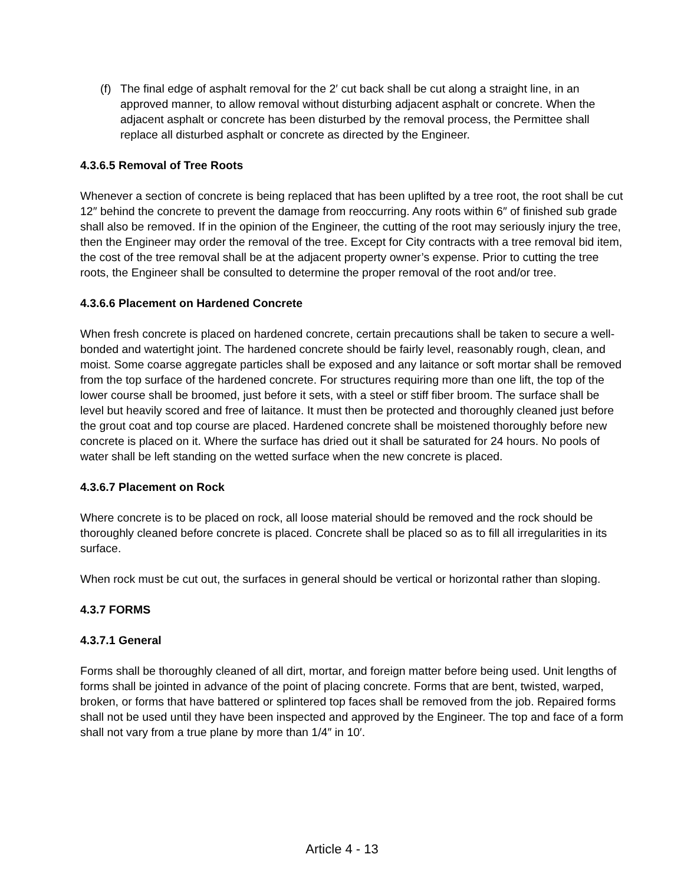(f) The final edge of asphalt removal for the 2′ cut back shall be cut along a straight line, in an approved manner, to allow removal without disturbing adjacent asphalt or concrete. When the adjacent asphalt or concrete has been disturbed by the removal process, the Permittee shall replace all disturbed asphalt or concrete as directed by the Engineer.
4.3.6.5 Removal of Tree Roots
Whenever a section of concrete is being replaced that has been uplifted by a tree root, the root shall be cut 12″ behind the concrete to prevent the damage from reoccurring. Any roots within 6″ of finished sub grade shall also be removed. If in the opinion of the Engineer, the cutting of the root may seriously injury the tree, then the Engineer may order the removal of the tree. Except for City contracts with a tree removal bid item, the cost of the tree removal shall be at the adjacent property owner’s expense. Prior to cutting the tree roots, the Engineer shall be consulted to determine the proper removal of the root and/or tree.
4.3.6.6 Placement on Hardened Concrete
When fresh concrete is placed on hardened concrete, certain precautions shall be taken to secure a well-bonded and watertight joint. The hardened concrete should be fairly level, reasonably rough, clean, and moist. Some coarse aggregate particles shall be exposed and any laitance or soft mortar shall be removed from the top surface of the hardened concrete. For structures requiring more than one lift, the top of the lower course shall be broomed, just before it sets, with a steel or stiff fiber broom. The surface shall be level but heavily scored and free of laitance. It must then be protected and thoroughly cleaned just before the grout coat and top course are placed. Hardened concrete shall be moistened thoroughly before new concrete is placed on it. Where the surface has dried out it shall be saturated for 24 hours. No pools of water shall be left standing on the wetted surface when the new concrete is placed.
4.3.6.7 Placement on Rock
Where concrete is to be placed on rock, all loose material should be removed and the rock should be thoroughly cleaned before concrete is placed. Concrete shall be placed so as to fill all irregularities in its surface.
When rock must be cut out, the surfaces in general should be vertical or horizontal rather than sloping.
4.3.7 FORMS
4.3.7.1 General
Forms shall be thoroughly cleaned of all dirt, mortar, and foreign matter before being used. Unit lengths of forms shall be jointed in advance of the point of placing concrete. Forms that are bent, twisted, warped, broken, or forms that have battered or splintered top faces shall be removed from the job. Repaired forms shall not be used until they have been inspected and approved by the Engineer. The top and face of a form shall not vary from a true plane by more than 1/4″ in 10′.
Article 4 - 13